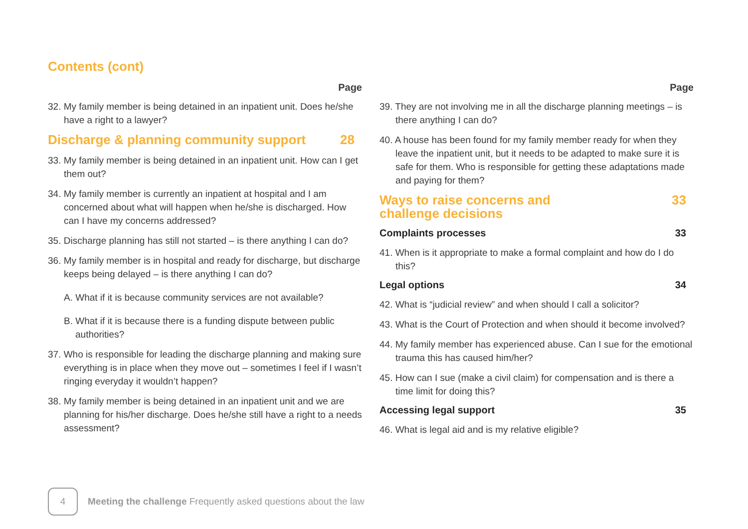Contents (cont)
Page
32. My family member is being detained in an inpatient unit. Does he/she have a right to a lawyer?
Discharge & planning community support 28
33. My family member is being detained in an inpatient unit. How can I get them out?
34. My family member is currently an inpatient at hospital and I am concerned about what will happen when he/she is discharged. How can I have my concerns addressed?
35. Discharge planning has still not started – is there anything I can do?
36. My family member is in hospital and ready for discharge, but discharge keeps being delayed – is there anything I can do?
A. What if it is because community services are not available?
B. What if it is because there is a funding dispute between public authorities?
37. Who is responsible for leading the discharge planning and making sure everything is in place when they move out – sometimes I feel if I wasn’t ringing everyday it wouldn’t happen?
38. My family member is being detained in an inpatient unit and we are planning for his/her discharge. Does he/she still have a right to a needs assessment?
Page
39. They are not involving me in all the discharge planning meetings – is there anything I can do?
40. A house has been found for my family member ready for when they leave the inpatient unit, but it needs to be adapted to make sure it is safe for them. Who is responsible for getting these adaptations made and paying for them?
Ways to raise concerns and
challenge decisions 33
Complaints processes 33
41. When is it appropriate to make a formal complaint and how do I do this?
Legal options 34
42. What is “judicial review” and when should I call a solicitor?
43. What is the Court of Protection and when should it become involved?
44. My family member has experienced abuse. Can I sue for the emotional trauma this has caused him/her?
45. How can I sue (make a civil claim) for compensation and is there a time limit for doing this?
Accessing legal support 35
46. What is legal aid and is my relative eligible?
4
Meeting the challenge Frequently asked questions about the law